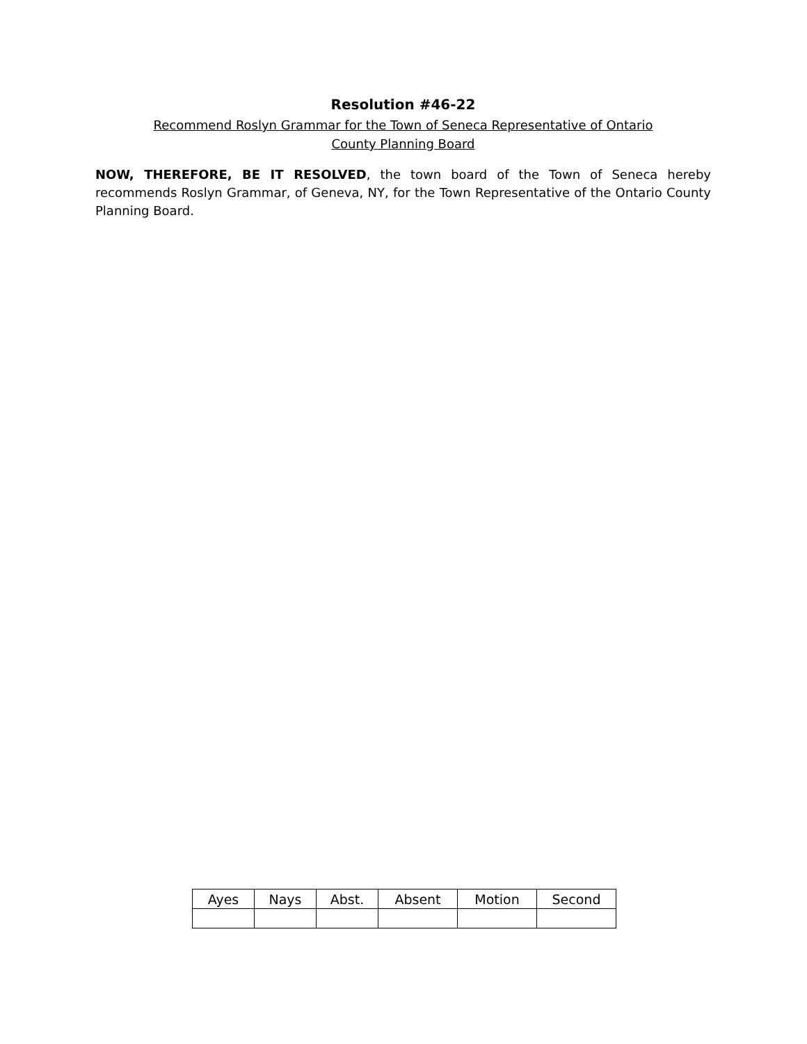Resolution #46-22
Recommend Roslyn Grammar for the Town of Seneca Representative of Ontario
County Planning Board
NOW, THEREFORE, BE IT RESOLVED, the town board of the Town of Seneca hereby recommends Roslyn Grammar, of Geneva, NY, for the Town Representative of the Ontario County Planning Board.
| Ayes | Nays | Abst. | Absent | Motion | Second |